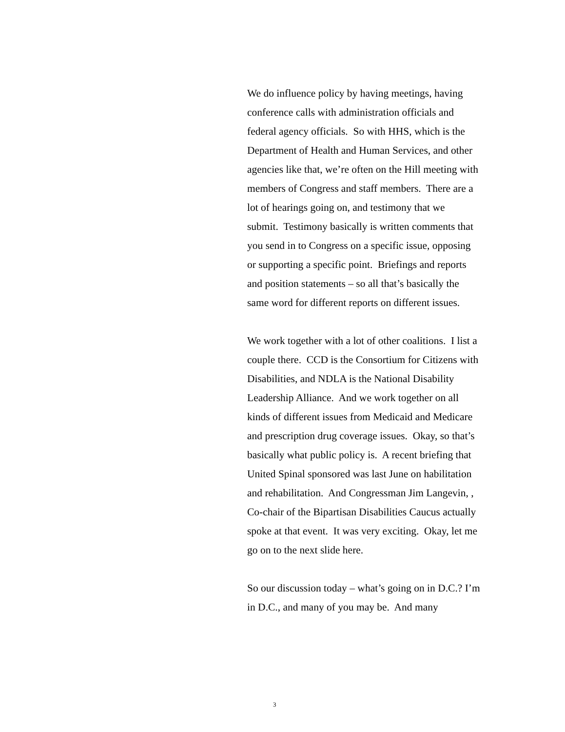We do influence policy by having meetings, having conference calls with administration officials and federal agency officials. So with HHS, which is the Department of Health and Human Services, and other agencies like that, we’re often on the Hill meeting with members of Congress and staff members. There are a lot of hearings going on, and testimony that we submit. Testimony basically is written comments that you send in to Congress on a specific issue, opposing or supporting a specific point. Briefings and reports and position statements – so all that’s basically the same word for different reports on different issues.
We work together with a lot of other coalitions. I list a couple there. CCD is the Consortium for Citizens with Disabilities, and NDLA is the National Disability Leadership Alliance. And we work together on all kinds of different issues from Medicaid and Medicare and prescription drug coverage issues. Okay, so that’s basically what public policy is. A recent briefing that United Spinal sponsored was last June on habilitation and rehabilitation. And Congressman Jim Langevin, , Co-chair of the Bipartisan Disabilities Caucus actually spoke at that event. It was very exciting. Okay, let me go on to the next slide here.
So our discussion today – what’s going on in D.C.? I’m in D.C., and many of you may be. And many
3